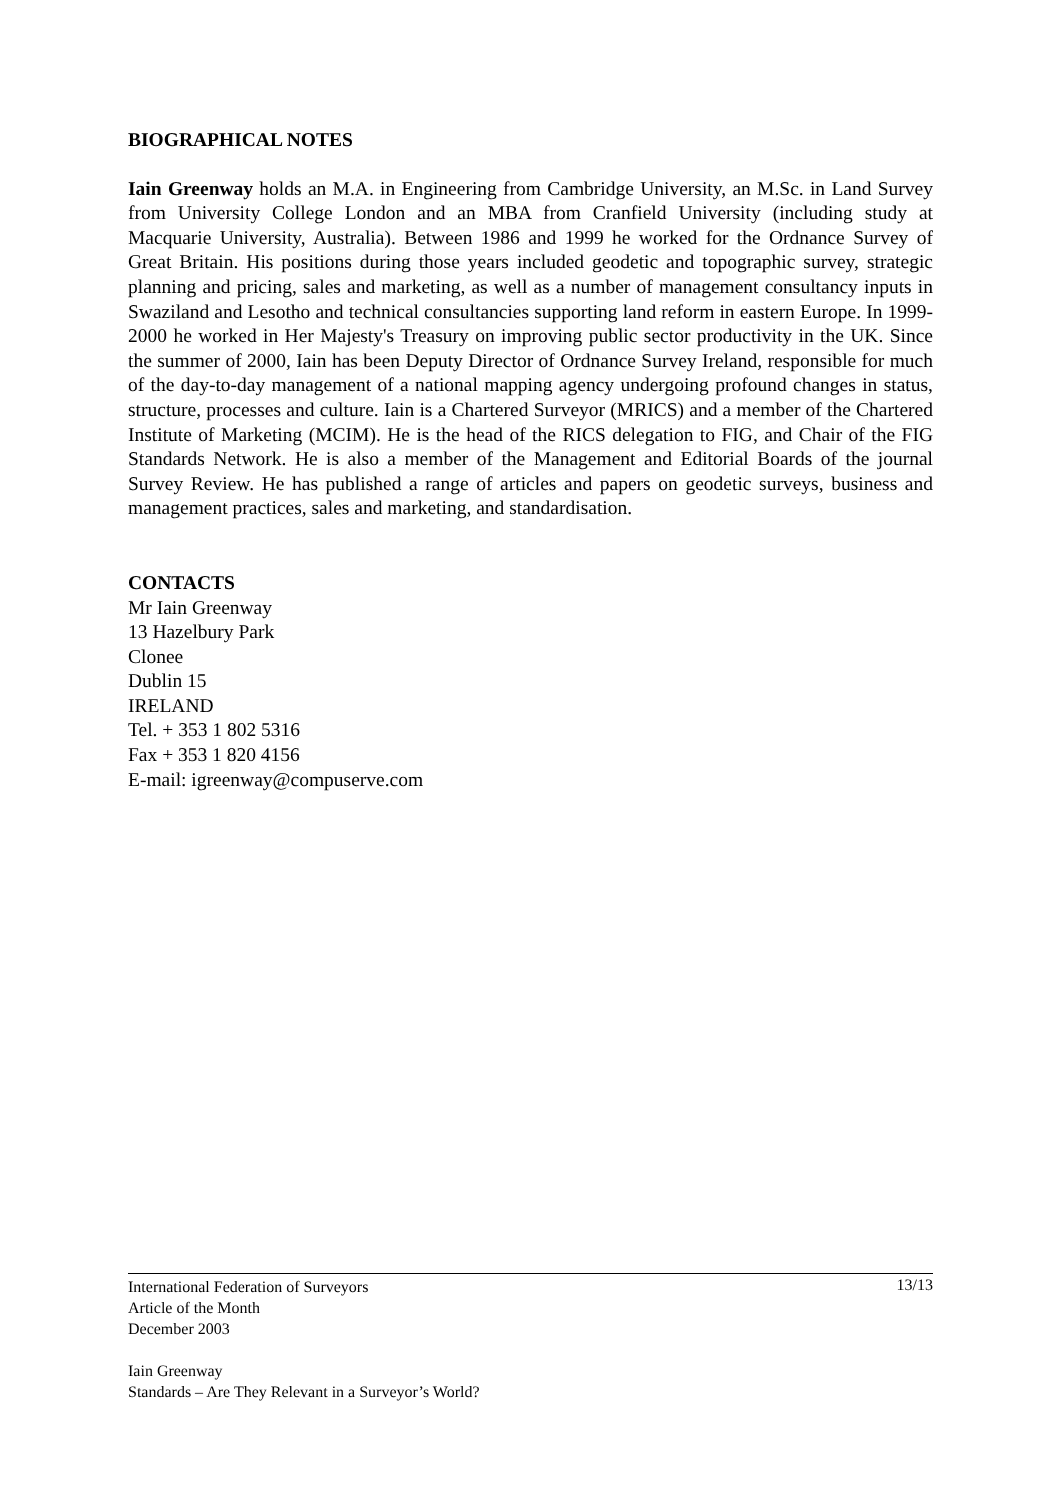BIOGRAPHICAL NOTES
Iain Greenway holds an M.A. in Engineering from Cambridge University, an M.Sc. in Land Survey from University College London and an MBA from Cranfield University (including study at Macquarie University, Australia). Between 1986 and 1999 he worked for the Ordnance Survey of Great Britain. His positions during those years included geodetic and topographic survey, strategic planning and pricing, sales and marketing, as well as a number of management consultancy inputs in Swaziland and Lesotho and technical consultancies supporting land reform in eastern Europe. In 1999-2000 he worked in Her Majesty's Treasury on improving public sector productivity in the UK. Since the summer of 2000, Iain has been Deputy Director of Ordnance Survey Ireland, responsible for much of the day-to-day management of a national mapping agency undergoing profound changes in status, structure, processes and culture. Iain is a Chartered Surveyor (MRICS) and a member of the Chartered Institute of Marketing (MCIM). He is the head of the RICS delegation to FIG, and Chair of the FIG Standards Network. He is also a member of the Management and Editorial Boards of the journal Survey Review. He has published a range of articles and papers on geodetic surveys, business and management practices, sales and marketing, and standardisation.
CONTACTS
Mr Iain Greenway
13 Hazelbury Park
Clonee
Dublin 15
IRELAND
Tel. + 353 1 802 5316
Fax + 353 1 820 4156
E-mail: igreenway@compuserve.com
13/13 International Federation of Surveyors
Article of the Month
December 2003
Iain Greenway
Standards – Are They Relevant in a Surveyor’s World?